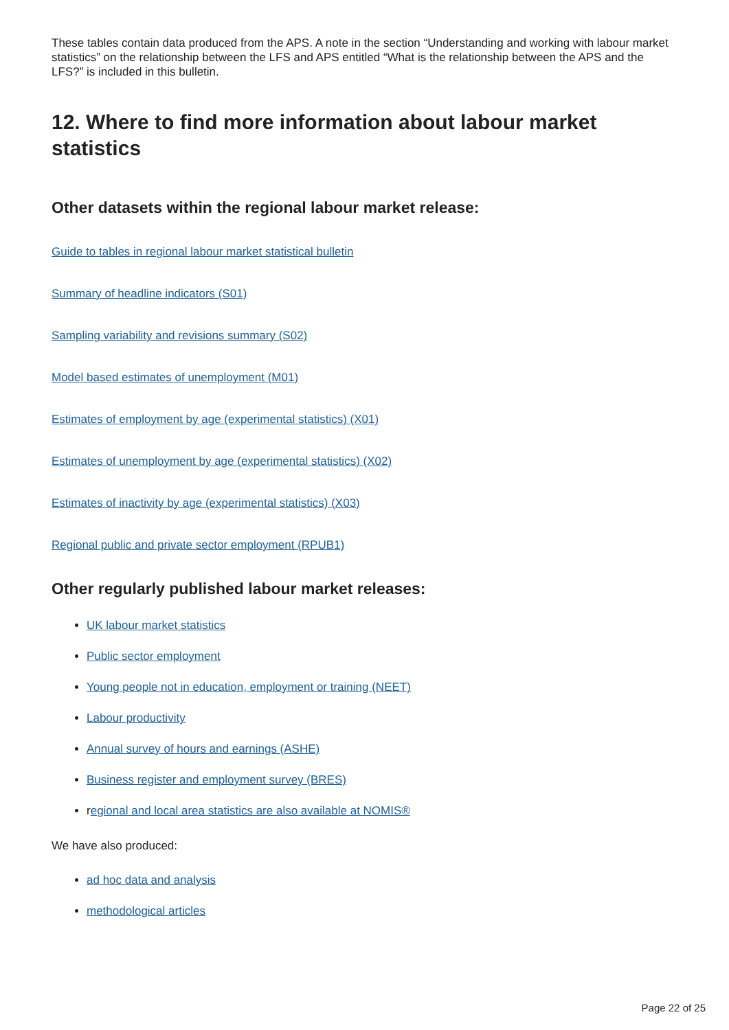These tables contain data produced from the APS. A note in the section “Understanding and working with labour market statistics” on the relationship between the LFS and APS entitled “What is the relationship between the APS and the LFS?” is included in this bulletin.
12. Where to find more information about labour market statistics
Other datasets within the regional labour market release:
Guide to tables in regional labour market statistical bulletin
Summary of headline indicators (S01)
Sampling variability and revisions summary (S02)
Model based estimates of unemployment (M01)
Estimates of employment by age (experimental statistics) (X01)
Estimates of unemployment by age (experimental statistics) (X02)
Estimates of inactivity by age (experimental statistics) (X03)
Regional public and private sector employment (RPUB1)
Other regularly published labour market releases:
UK labour market statistics
Public sector employment
Young people not in education, employment or training (NEET)
Labour productivity
Annual survey of hours and earnings (ASHE)
Business register and employment survey (BRES)
regional and local area statistics are also available at NOMIS®
We have also produced:
ad hoc data and analysis
methodological articles
Page 22 of 25